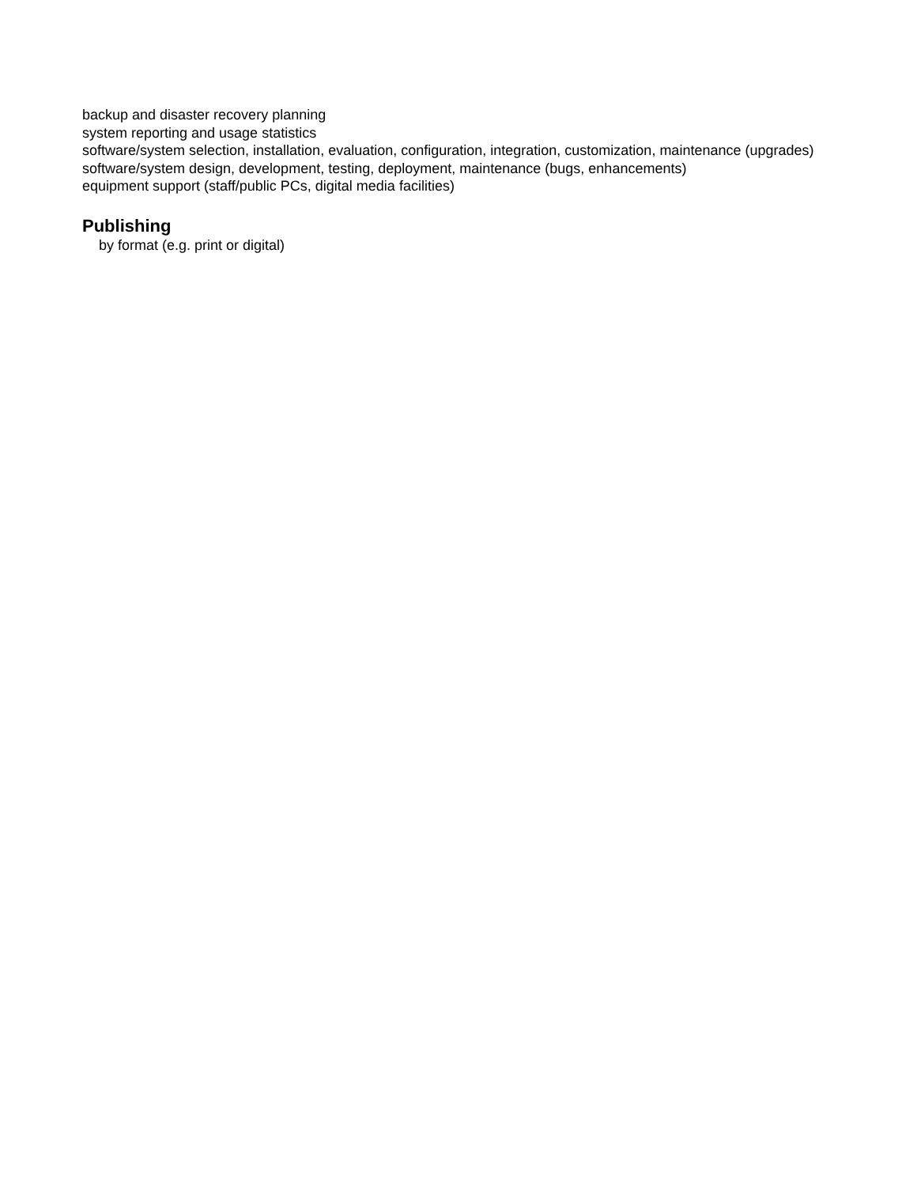backup and disaster recovery planning
system reporting and usage statistics
software/system selection, installation, evaluation, configuration, integration, customization, maintenance (upgrades)
software/system design, development, testing, deployment, maintenance (bugs, enhancements)
equipment support (staff/public PCs, digital media facilities)
Publishing
by format (e.g. print or digital)